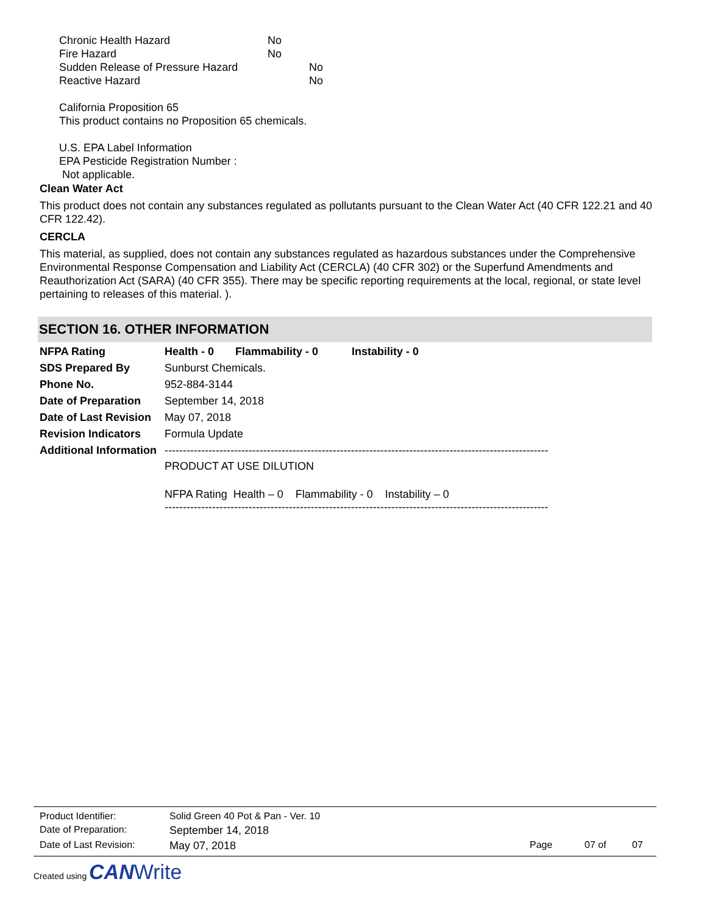| Chronic Health Hazard | No |
| Fire Hazard | No |
| Sudden Release of Pressure Hazard | No |
| Reactive Hazard | No |
California Proposition 65
This product contains no Proposition 65 chemicals.
U.S. EPA Label Information
EPA Pesticide Registration Number :
Not applicable.
Clean Water Act
This product does not contain any substances regulated as pollutants pursuant to the Clean Water Act (40 CFR 122.21 and 40 CFR 122.42).
CERCLA
This material, as supplied, does not contain any substances regulated as hazardous substances under the Comprehensive Environmental Response Compensation and Liability Act (CERCLA) (40 CFR 302) or the Superfund Amendments and Reauthorization Act (SARA) (40 CFR 355). There may be specific reporting requirements at the local, regional, or state level pertaining to releases of this material. ).
SECTION 16. OTHER INFORMATION
| NFPA Rating | Health - 0 Flammability - 0 Instability - 0 |
| SDS Prepared By | Sunburst Chemicals. |
| Phone No. | 952-884-3144 |
| Date of Preparation | September 14, 2018 |
| Date of Last Revision | May 07, 2018 |
| Revision Indicators | Formula Update |
| Additional Information | --------------------------------------------------------------------------------------------------------- PRODUCT AT USE DILUTION NFPA Rating Health – 0 Flammability - 0 Instability – 0 --------------------------------------------------------------------------------------------------------- |
| Product Identifier: | Solid Green 40 Pot & Pan - Ver. 10 | | | |
| Date of Preparation: | September 14, 2018 | | | |
| Date of Last Revision: | May 07, 2018 | Page | 07 of | 07 |
Created using CAN Write